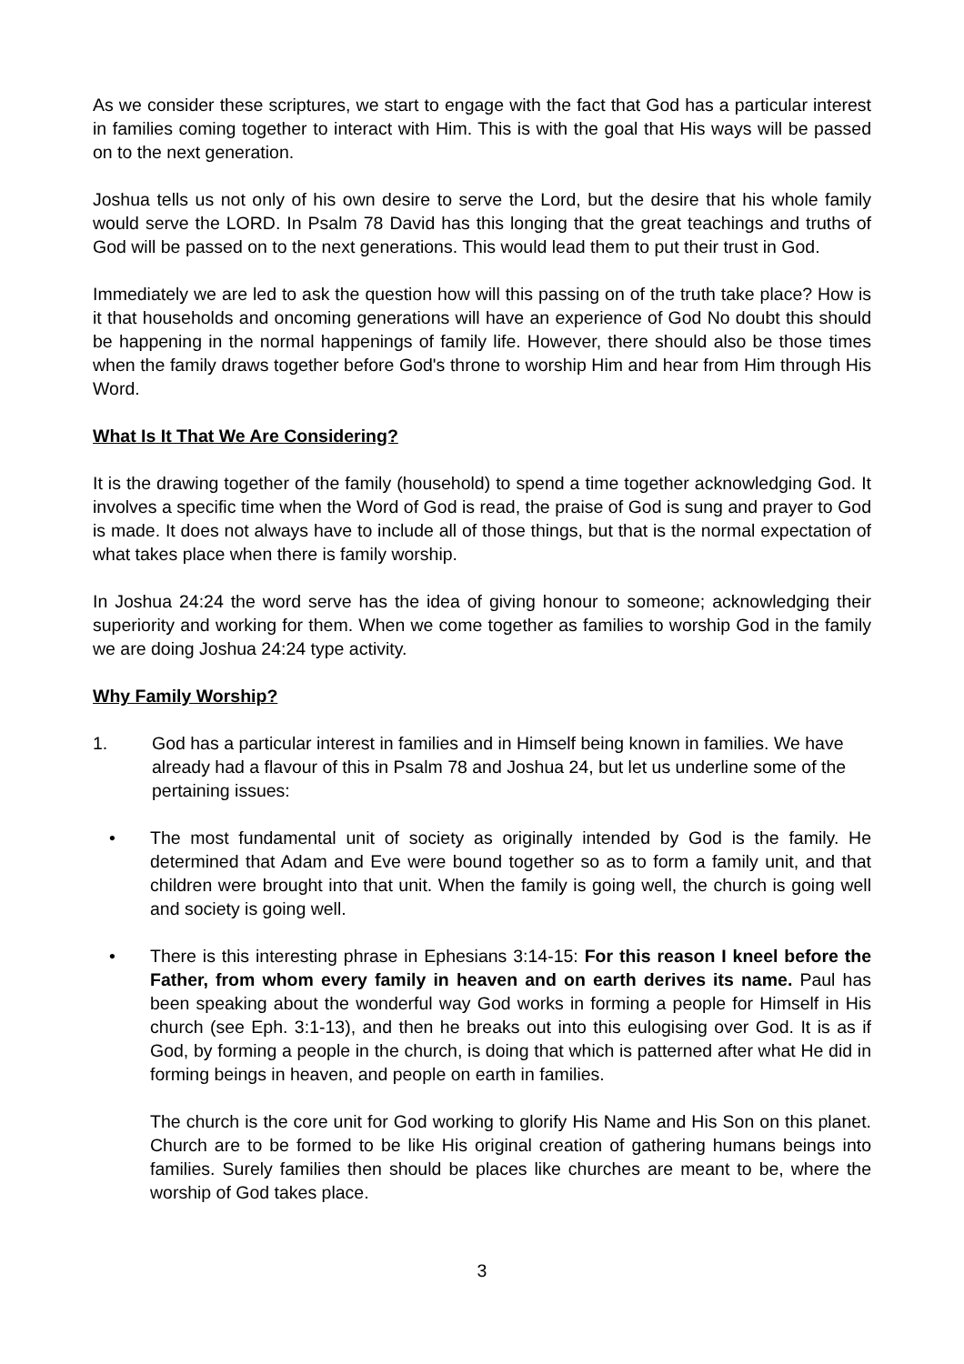As we consider these scriptures, we start to engage with the fact that God has a particular interest in families coming together to interact with Him. This is with the goal that His ways will be passed on to the next generation.
Joshua tells us not only of his own desire to serve the Lord, but the desire that his whole family would serve the LORD. In Psalm 78 David has this longing that the great teachings and truths of God will be passed on to the next generations. This would lead them to put their trust in God.
Immediately we are led to ask the question how will this passing on of the truth take place? How is it that households and oncoming generations will have an experience of God No doubt this should be happening in the normal happenings of family life. However, there should also be those times when the family draws together before God's throne to worship Him and hear from Him through His Word.
What Is It That We Are Considering?
It is the drawing together of the family (household) to spend a time together acknowledging God. It involves a specific time when the Word of God is read, the praise of God is sung and prayer to God is made. It does not always have to include all of those things, but that is the normal expectation of what takes place when there is family worship.
In Joshua 24:24 the word serve has the idea of giving honour to someone; acknowledging their superiority and working for them. When we come together as families to worship God in the family we are doing Joshua 24:24 type activity.
Why Family Worship?
1. God has a particular interest in families and in Himself being known in families. We have already had a flavour of this in Psalm 78 and Joshua 24, but let us underline some of the pertaining issues:
• The most fundamental unit of society as originally intended by God is the family. He determined that Adam and Eve were bound together so as to form a family unit, and that children were brought into that unit. When the family is going well, the church is going well and society is going well.
• There is this interesting phrase in Ephesians 3:14-15: For this reason I kneel before the Father, from whom every family in heaven and on earth derives its name. Paul has been speaking about the wonderful way God works in forming a people for Himself in His church (see Eph. 3:1-13), and then he breaks out into this eulogising over God. It is as if God, by forming a people in the church, is doing that which is patterned after what He did in forming beings in heaven, and people on earth in families.
The church is the core unit for God working to glorify His Name and His Son on this planet. Church are to be formed to be like His original creation of gathering humans beings into families. Surely families then should be places like churches are meant to be, where the worship of God takes place.
3